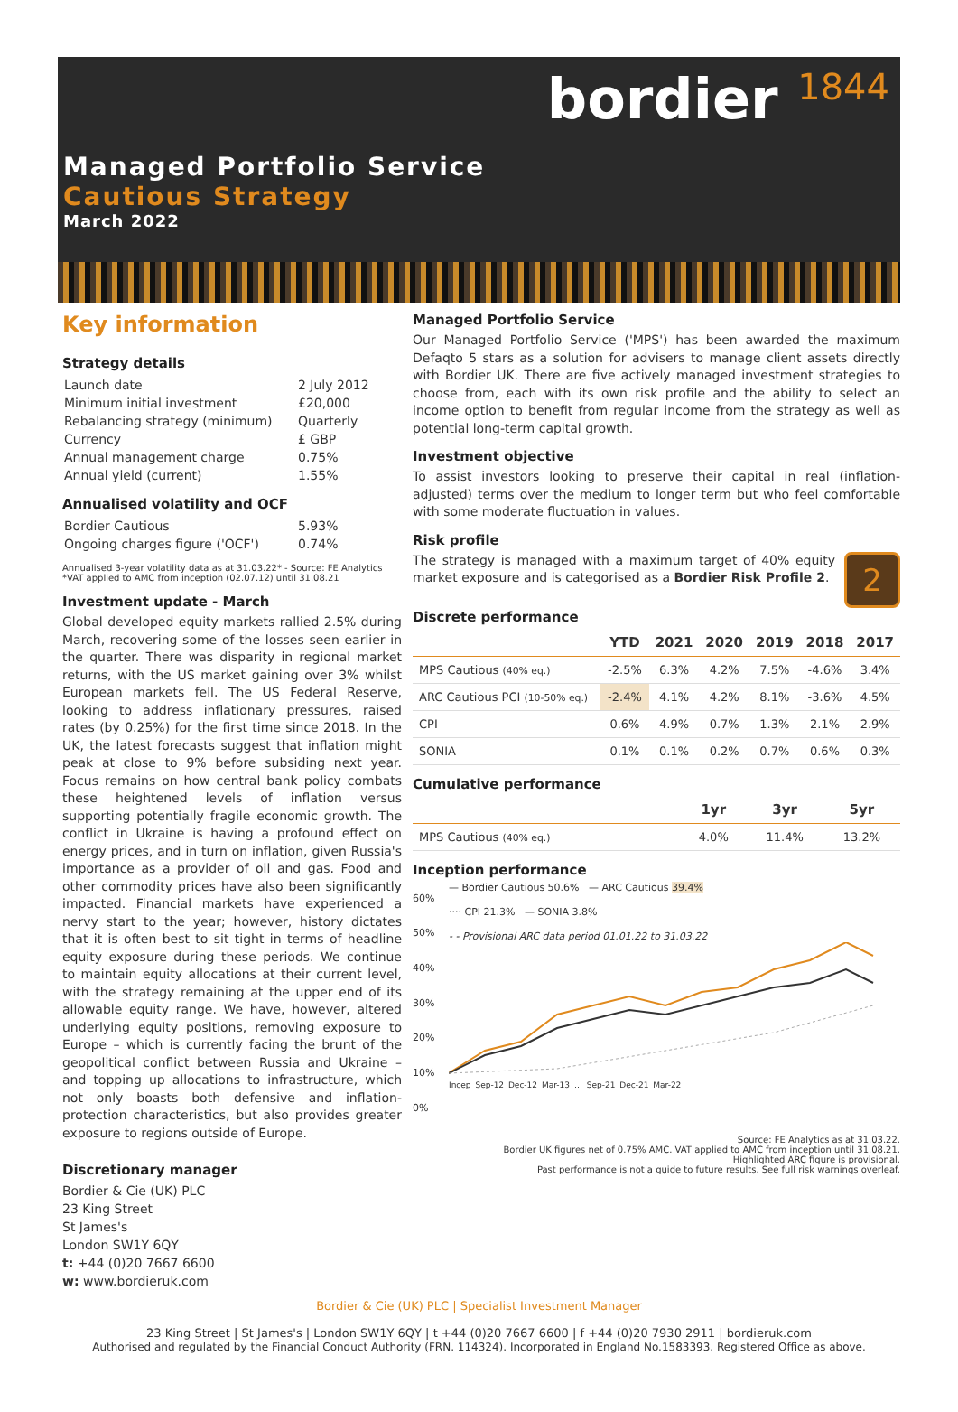bordier 1844
Managed Portfolio Service
Cautious Strategy
March 2022
Key information
Strategy details
| Launch date | 2 July 2012 |
| Minimum initial investment | £20,000 |
| Rebalancing strategy (minimum) | Quarterly |
| Currency | £ GBP |
| Annual management charge | 0.75% |
| Annual yield (current) | 1.55% |
Annualised volatility and OCF
| Bordier Cautious | 5.93% |
| Ongoing charges figure ('OCF') | 0.74% |
Annualised 3-year volatility data as at 31.03.22* - Source: FE Analytics
*VAT applied to AMC from inception (02.07.12) until 31.08.21
Investment update - March
Global developed equity markets rallied 2.5% during March, recovering some of the losses seen earlier in the quarter. There was disparity in regional market returns, with the US market gaining over 3% whilst European markets fell. The US Federal Reserve, looking to address inflationary pressures, raised rates (by 0.25%) for the first time since 2018. In the UK, the latest forecasts suggest that inflation might peak at close to 9% before subsiding next year. Focus remains on how central bank policy combats these heightened levels of inflation versus supporting potentially fragile economic growth. The conflict in Ukraine is having a profound effect on energy prices, and in turn on inflation, given Russia's importance as a provider of oil and gas. Food and other commodity prices have also been significantly impacted. Financial markets have experienced a nervy start to the year; however, history dictates that it is often best to sit tight in terms of headline equity exposure during these periods. We continue to maintain equity allocations at their current level, with the strategy remaining at the upper end of its allowable equity range. We have, however, altered underlying equity positions, removing exposure to Europe – which is currently facing the brunt of the geopolitical conflict between Russia and Ukraine – and topping up allocations to infrastructure, which not only boasts both defensive and inflation-protection characteristics, but also provides greater exposure to regions outside of Europe.
Discretionary manager
Bordier & Cie (UK) PLC
23 King Street
St James's
London SW1Y 6QY
t: +44 (0)20 7667 6600
w: www.bordieruk.com
Managed Portfolio Service
Our Managed Portfolio Service ('MPS') has been awarded the maximum Defaqto 5 stars as a solution for advisers to manage client assets directly with Bordier UK. There are five actively managed investment strategies to choose from, each with its own risk profile and the ability to select an income option to benefit from regular income from the strategy as well as potential long-term capital growth.
Investment objective
To assist investors looking to preserve their capital in real (inflation-adjusted) terms over the medium to longer term but who feel comfortable with some moderate fluctuation in values.
Risk profile
2
The strategy is managed with a maximum target of 40% equity market exposure and is categorised as a Bordier Risk Profile 2.
Discrete performance
| | YTD | 2021 | 2020 | 2019 | 2018 | 2017 |
| --- | --- | --- | --- | --- | --- | --- |
| MPS Cautious (40% eq.) | -2.5% | 6.3% | 4.2% | 7.5% | -4.6% | 3.4% |
| ARC Cautious PCI (10-50% eq.) | -2.4% | 4.1% | 4.2% | 8.1% | -3.6% | 4.5% |
| CPI | 0.6% | 4.9% | 0.7% | 1.3% | 2.1% | 2.9% |
| SONIA | 0.1% | 0.1% | 0.2% | 0.7% | 0.6% | 0.3% |
Cumulative performance
| | 1yr | 3yr | 5yr |
| --- | --- | --- | --- |
| MPS Cautious (40% eq.) | 4.0% | 11.4% | 13.2% |
Inception performance
60%
50%
40%
30%
20%
10%
0%
— Bordier Cautious 50.6% — ARC Cautious 39.4%
···· CPI 21.3% — SONIA 3.8%
- - Provisional ARC data period 01.01.22 to 31.03.22
Incep Sep-12 Dec-12 Mar-13 … Sep-21 Dec-21 Mar-22
Source: FE Analytics as at 31.03.22.
Bordier UK figures net of 0.75% AMC. VAT applied to AMC from inception until 31.08.21.
Highlighted ARC figure is provisional.
Past performance is not a guide to future results. See full risk warnings overleaf.
Bordier & Cie (UK) PLC | Specialist Investment Manager
23 King Street | St James's | London SW1Y 6QY | t +44 (0)20 7667 6600 | f +44 (0)20 7930 2911 | bordieruk.com
Authorised and regulated by the Financial Conduct Authority (FRN. 114324). Incorporated in England No.1583393. Registered Office as above.